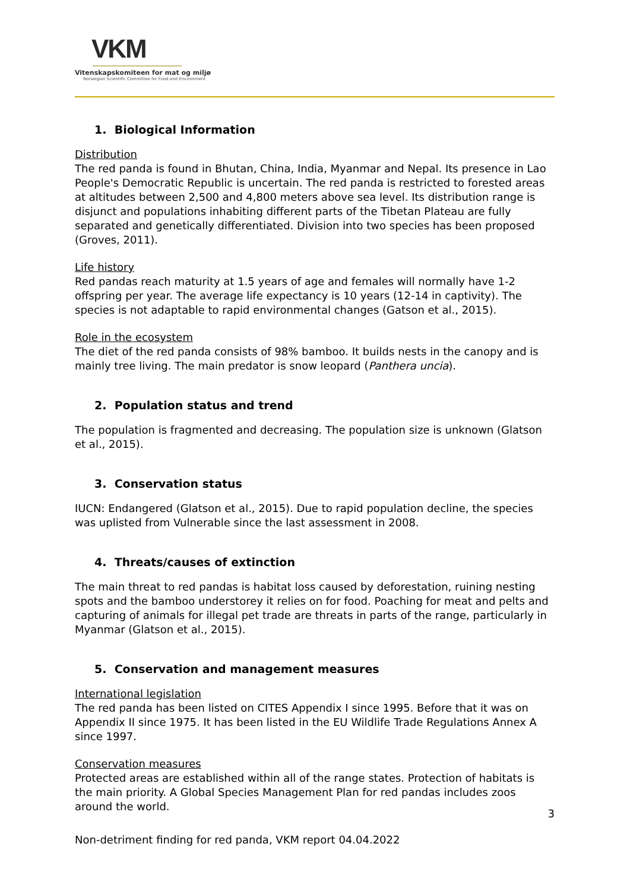VKM
Vitenskapskomiteen for mat og miljø
Norwegian Scientific Committee for Food and Environment
1. Biological Information
Distribution
The red panda is found in Bhutan, China, India, Myanmar and Nepal. Its presence in Lao People's Democratic Republic is uncertain. The red panda is restricted to forested areas at altitudes between 2,500 and 4,800 meters above sea level. Its distribution range is disjunct and populations inhabiting different parts of the Tibetan Plateau are fully separated and genetically differentiated. Division into two species has been proposed (Groves, 2011).
Life history
Red pandas reach maturity at 1.5 years of age and females will normally have 1-2 offspring per year. The average life expectancy is 10 years (12-14 in captivity). The species is not adaptable to rapid environmental changes (Gatson et al., 2015).
Role in the ecosystem
The diet of the red panda consists of 98% bamboo. It builds nests in the canopy and is mainly tree living. The main predator is snow leopard (Panthera uncia).
2. Population status and trend
The population is fragmented and decreasing. The population size is unknown (Glatson et al., 2015).
3. Conservation status
IUCN: Endangered (Glatson et al., 2015). Due to rapid population decline, the species was uplisted from Vulnerable since the last assessment in 2008.
4. Threats/causes of extinction
The main threat to red pandas is habitat loss caused by deforestation, ruining nesting spots and the bamboo understorey it relies on for food. Poaching for meat and pelts and capturing of animals for illegal pet trade are threats in parts of the range, particularly in Myanmar (Glatson et al., 2015).
5. Conservation and management measures
International legislation
The red panda has been listed on CITES Appendix I since 1995. Before that it was on Appendix II since 1975. It has been listed in the EU Wildlife Trade Regulations Annex A since 1997.
Conservation measures
Protected areas are established within all of the range states. Protection of habitats is the main priority. A Global Species Management Plan for red pandas includes zoos around the world.
3
Non-detriment finding for red panda, VKM report 04.04.2022